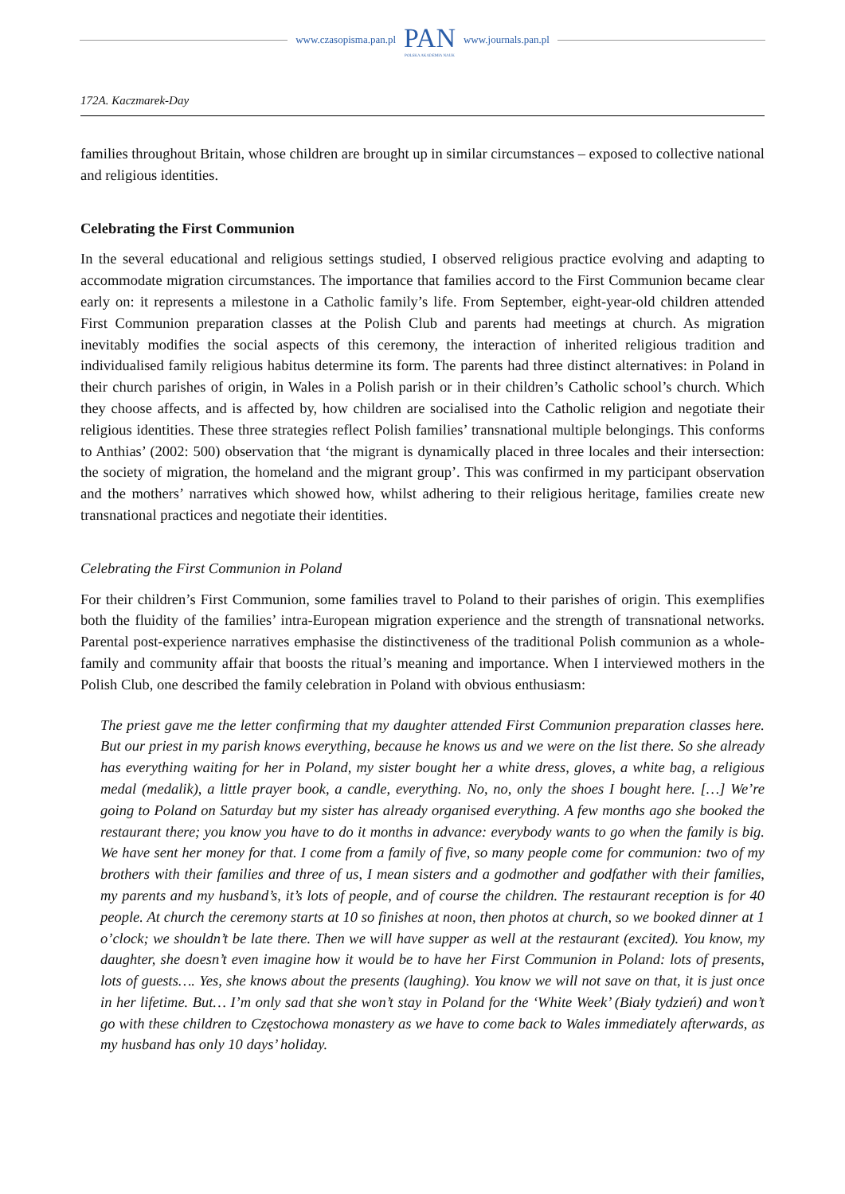www.czasopisma.pan.pl
PAN
POLSKA AKADEMIA NAUK
www.journals.pan.pl
172A. Kaczmarek-Day
families throughout Britain, whose children are brought up in similar circumstances – exposed to collective national and religious identities.
Celebrating the First Communion
In the several educational and religious settings studied, I observed religious practice evolving and adapting to accommodate migration circumstances. The importance that families accord to the First Communion became clear early on: it represents a milestone in a Catholic family’s life. From September, eight-year-old children attended First Communion preparation classes at the Polish Club and parents had meetings at church. As migration inevitably modifies the social aspects of this ceremony, the interaction of inherited religious tradition and individualised family religious habitus determine its form. The parents had three distinct alternatives: in Poland in their church parishes of origin, in Wales in a Polish parish or in their children’s Catholic school’s church. Which they choose affects, and is affected by, how children are socialised into the Catholic religion and negotiate their religious identities. These three strategies reflect Polish families’ transnational multiple belongings. This conforms to Anthias’ (2002: 500) observation that ‘the migrant is dynamically placed in three locales and their intersection: the society of migration, the homeland and the migrant group’. This was confirmed in my participant observation and the mothers’ narratives which showed how, whilst adhering to their religious heritage, families create new transnational practices and negotiate their identities.
Celebrating the First Communion in Poland
For their children’s First Communion, some families travel to Poland to their parishes of origin. This exemplifies both the fluidity of the families’ intra-European migration experience and the strength of transnational networks. Parental post-experience narratives emphasise the distinctiveness of the traditional Polish communion as a whole-family and community affair that boosts the ritual’s meaning and importance. When I interviewed mothers in the Polish Club, one described the family celebration in Poland with obvious enthusiasm:
The priest gave me the letter confirming that my daughter attended First Communion preparation classes here. But our priest in my parish knows everything, because he knows us and we were on the list there. So she already has everything waiting for her in Poland, my sister bought her a white dress, gloves, a white bag, a religious medal (medalik), a little prayer book, a candle, everything. No, no, only the shoes I bought here. […] We’re going to Poland on Saturday but my sister has already organised everything. A few months ago she booked the restaurant there; you know you have to do it months in advance: everybody wants to go when the family is big. We have sent her money for that. I come from a family of five, so many people come for communion: two of my brothers with their families and three of us, I mean sisters and a godmother and godfather with their families, my parents and my husband’s, it’s lots of people, and of course the children. The restaurant reception is for 40 people. At church the ceremony starts at 10 so finishes at noon, then photos at church, so we booked dinner at 1 o’clock; we shouldn’t be late there. Then we will have supper as well at the restaurant (excited). You know, my daughter, she doesn’t even imagine how it would be to have her First Communion in Poland: lots of presents, lots of guests…. Yes, she knows about the presents (laughing). You know we will not save on that, it is just once in her lifetime. But… I’m only sad that she won’t stay in Poland for the ‘White Week’ (Biały tydzień) and won’t go with these children to Częstochowa monastery as we have to come back to Wales immediately afterwards, as my husband has only 10 days’ holiday.